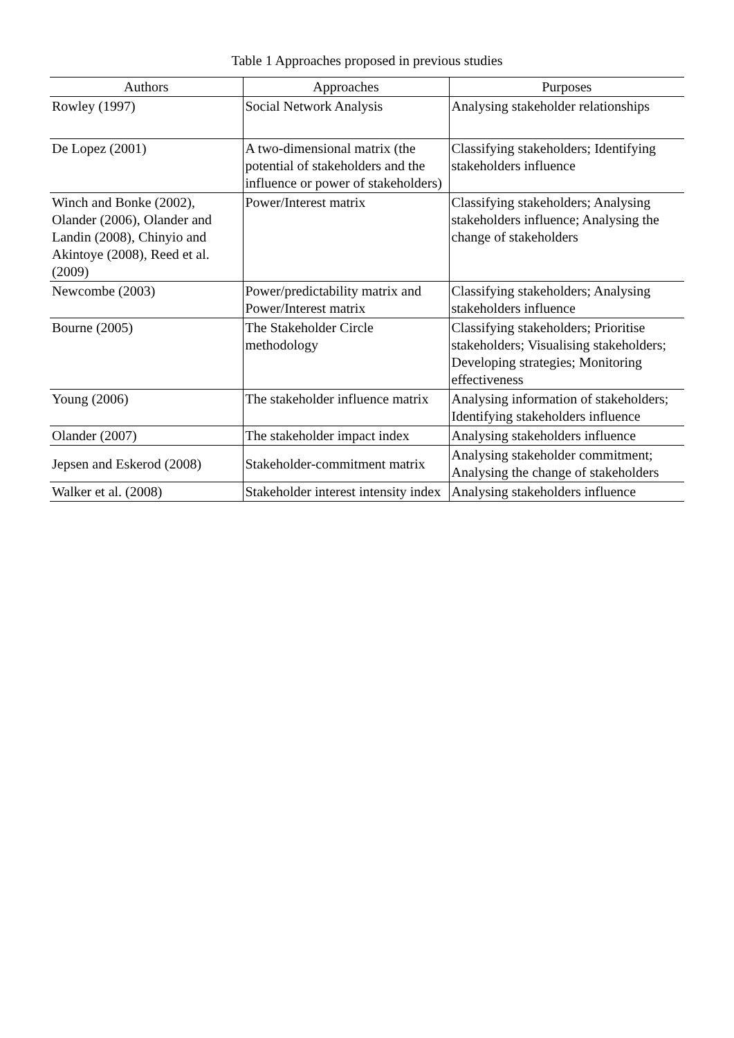Table 1 Approaches proposed in previous studies
| Authors | Approaches | Purposes |
| --- | --- | --- |
| Rowley (1997) | Social Network Analysis | Analysing stakeholder relationships |
| De Lopez (2001) | A two-dimensional matrix (the potential of stakeholders and the influence or power of stakeholders) | Classifying stakeholders; Identifying stakeholders influence |
| Winch and Bonke (2002), Olander (2006), Olander and Landin (2008), Chinyio and Akintoye (2008), Reed et al. (2009) | Power/Interest matrix | Classifying stakeholders; Analysing stakeholders influence; Analysing the change of stakeholders |
| Newcombe (2003) | Power/predictability matrix and Power/Interest matrix | Classifying stakeholders; Analysing stakeholders influence |
| Bourne (2005) | The Stakeholder Circle methodology | Classifying stakeholders; Prioritise stakeholders; Visualising stakeholders; Developing strategies; Monitoring effectiveness |
| Young (2006) | The stakeholder influence matrix | Analysing information of stakeholders; Identifying stakeholders influence |
| Olander (2007) | The stakeholder impact index | Analysing stakeholders influence |
| Jepsen and Eskerod (2008) | Stakeholder-commitment matrix | Analysing stakeholder commitment; Analysing the change of stakeholders |
| Walker et al. (2008) | Stakeholder interest intensity index | Analysing stakeholders influence |